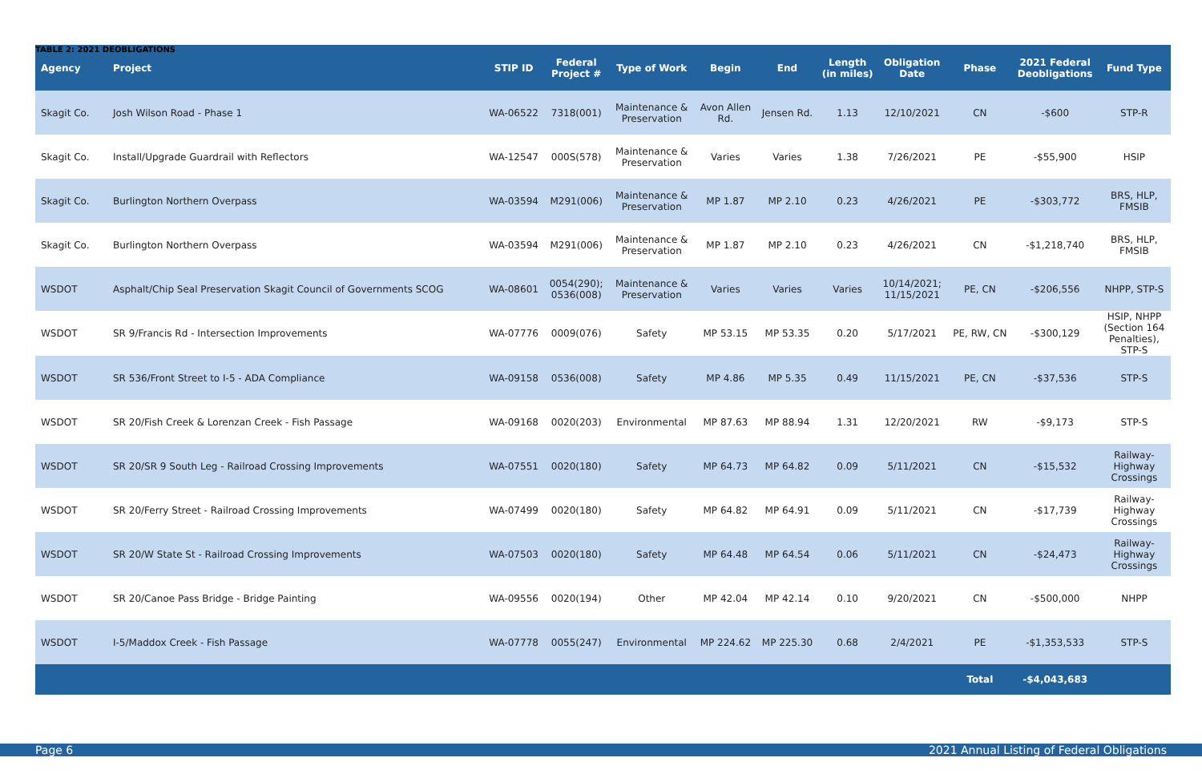TABLE 2: 2021 DEOBLIGATIONS
| Agency | Project | STIP ID | Federal Project # | Type of Work | Begin | End | Length (in miles) | Obligation Date | Phase | 2021 Federal Deobligations | Fund Type |
| --- | --- | --- | --- | --- | --- | --- | --- | --- | --- | --- | --- |
| Skagit Co. | Josh Wilson Road - Phase 1 | WA-06522 | 7318(001) | Maintenance & Preservation | Avon Allen Rd. | Jensen Rd. | 1.13 | 12/10/2021 | CN | -$600 | STP-R |
| Skagit Co. | Install/Upgrade Guardrail with Reflectors | WA-12547 | 000S(578) | Maintenance & Preservation | Varies | Varies | 1.38 | 7/26/2021 | PE | -$55,900 | HSIP |
| Skagit Co. | Burlington Northern Overpass | WA-03594 | M291(006) | Maintenance & Preservation | MP 1.87 | MP 2.10 | 0.23 | 4/26/2021 | PE | -$303,772 | BRS, HLP, FMSIB |
| Skagit Co. | Burlington Northern Overpass | WA-03594 | M291(006) | Maintenance & Preservation | MP 1.87 | MP 2.10 | 0.23 | 4/26/2021 | CN | -$1,218,740 | BRS, HLP, FMSIB |
| WSDOT | Asphalt/Chip Seal Preservation Skagit Council of Governments SCOG | WA-08601 | 0054(290); 0536(008) | Maintenance & Preservation | Varies | Varies | Varies | 10/14/2021; 11/15/2021 | PE, CN | -$206,556 | NHPP, STP-S |
| WSDOT | SR 9/Francis Rd - Intersection Improvements | WA-07776 | 0009(076) | Safety | MP 53.15 | MP 53.35 | 0.20 | 5/17/2021 | PE, RW, CN | -$300,129 | HSIP, NHPP (Section 164 Penalties), STP-S |
| WSDOT | SR 536/Front Street to I-5 - ADA Compliance | WA-09158 | 0536(008) | Safety | MP 4.86 | MP 5.35 | 0.49 | 11/15/2021 | PE, CN | -$37,536 | STP-S |
| WSDOT | SR 20/Fish Creek & Lorenzan Creek - Fish Passage | WA-09168 | 0020(203) | Environmental | MP 87.63 | MP 88.94 | 1.31 | 12/20/2021 | RW | -$9,173 | STP-S |
| WSDOT | SR 20/SR 9 South Leg - Railroad Crossing Improvements | WA-07551 | 0020(180) | Safety | MP 64.73 | MP 64.82 | 0.09 | 5/11/2021 | CN | -$15,532 | Railway- Highway Crossings |
| WSDOT | SR 20/Ferry Street - Railroad Crossing Improvements | WA-07499 | 0020(180) | Safety | MP 64.82 | MP 64.91 | 0.09 | 5/11/2021 | CN | -$17,739 | Railway- Highway Crossings |
| WSDOT | SR 20/W State St - Railroad Crossing Improvements | WA-07503 | 0020(180) | Safety | MP 64.48 | MP 64.54 | 0.06 | 5/11/2021 | CN | -$24,473 | Railway- Highway Crossings |
| WSDOT | SR 20/Canoe Pass Bridge - Bridge Painting | WA-09556 | 0020(194) | Other | MP 42.04 | MP 42.14 | 0.10 | 9/20/2021 | CN | -$500,000 | NHPP |
| WSDOT | I-5/Maddox Creek - Fish Passage | WA-07778 | 0055(247) | Environmental | MP 224.62 | MP 225.30 | 0.68 | 2/4/2021 | PE | -$1,353,533 | STP-S |
| | | | | | | | | | Total | -$4,043,683 | |
Page 6 2021 Annual Listing of Federal Obligations